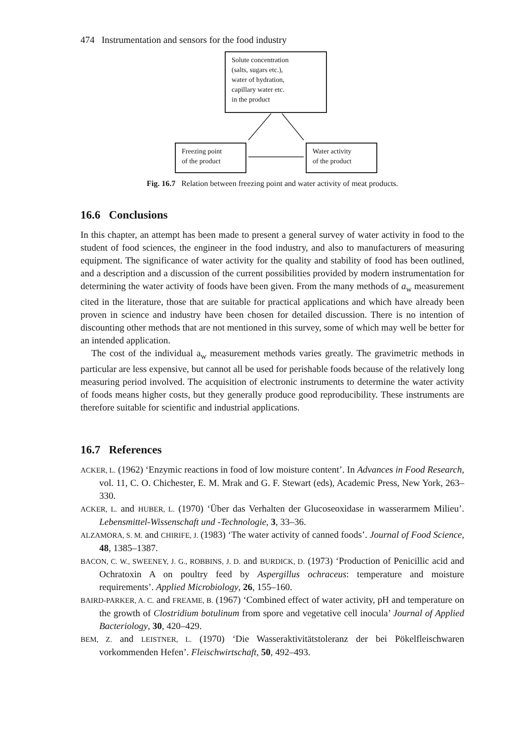474 Instrumentation and sensors for the food industry
Solute concentration
(salts, sugars etc.),
water of hydration,
capillary water etc.
in the product
Freezing point
of the product
Water activity
of the product
Fig. 16.7 Relation between freezing point and water activity of meat products.
16.6 Conclusions
In this chapter, an attempt has been made to present a general survey of water activity in food to the student of food sciences, the engineer in the food industry, and also to manufacturers of measuring equipment. The significance of water activity for the quality and stability of food has been outlined, and a description and a discussion of the current possibilities provided by modern instrumentation for determining the water activity of foods have been given. From the many methods of a<sub>w</sub> measurement cited in the literature, those that are suitable for practical applications and which have already been proven in science and industry have been chosen for detailed discussion. There is no intention of discounting other methods that are not mentioned in this survey, some of which may well be better for an intended application.
The cost of the individual a<sub>w</sub> measurement methods varies greatly. The gravimetric methods in particular are less expensive, but cannot all be used for perishable foods because of the relatively long measuring period involved. The acquisition of electronic instruments to determine the water activity of foods means higher costs, but they generally produce good reproducibility. These instruments are therefore suitable for scientific and industrial applications.
16.7 References
ACKER, L. (1962) ‘Enzymic reactions in food of low moisture content’. In Advances in Food Research, vol. 11, C. O. Chichester, E. M. Mrak and G. F. Stewart (eds), Academic Press, New York, 263–330.
ACKER, L. and HUBER, L. (1970) ‘Über das Verhalten der Glucoseoxidase in wasserarmem Milieu’. Lebensmittel-Wissenschaft und -Technologie, 3, 33–36.
ALZAMORA, S. M. and CHIRIFE, J. (1983) ‘The water activity of canned foods’. Journal of Food Science, 48, 1385–1387.
BACON, C. W., SWEENEY, J. G., ROBBINS, J. D. and BURDICK, D. (1973) ‘Production of Penicillic acid and Ochratoxin A on poultry feed by Aspergillus ochraceus: temperature and moisture requirements’. Applied Microbiology, 26, 155–160.
BAIRD-PARKER, A. C. and FREAME, B. (1967) ‘Combined effect of water activity, pH and temperature on the growth of Clostridium botulinum from spore and vegetative cell inocula’ Journal of Applied Bacteriology, 30, 420–429.
BEM, Z. and LEISTNER, L. (1970) ‘Die Wasseraktivitätstoleranz der bei Pökelfleischwaren vorkommenden Hefen’. Fleischwirtschaft, 50, 492–493.